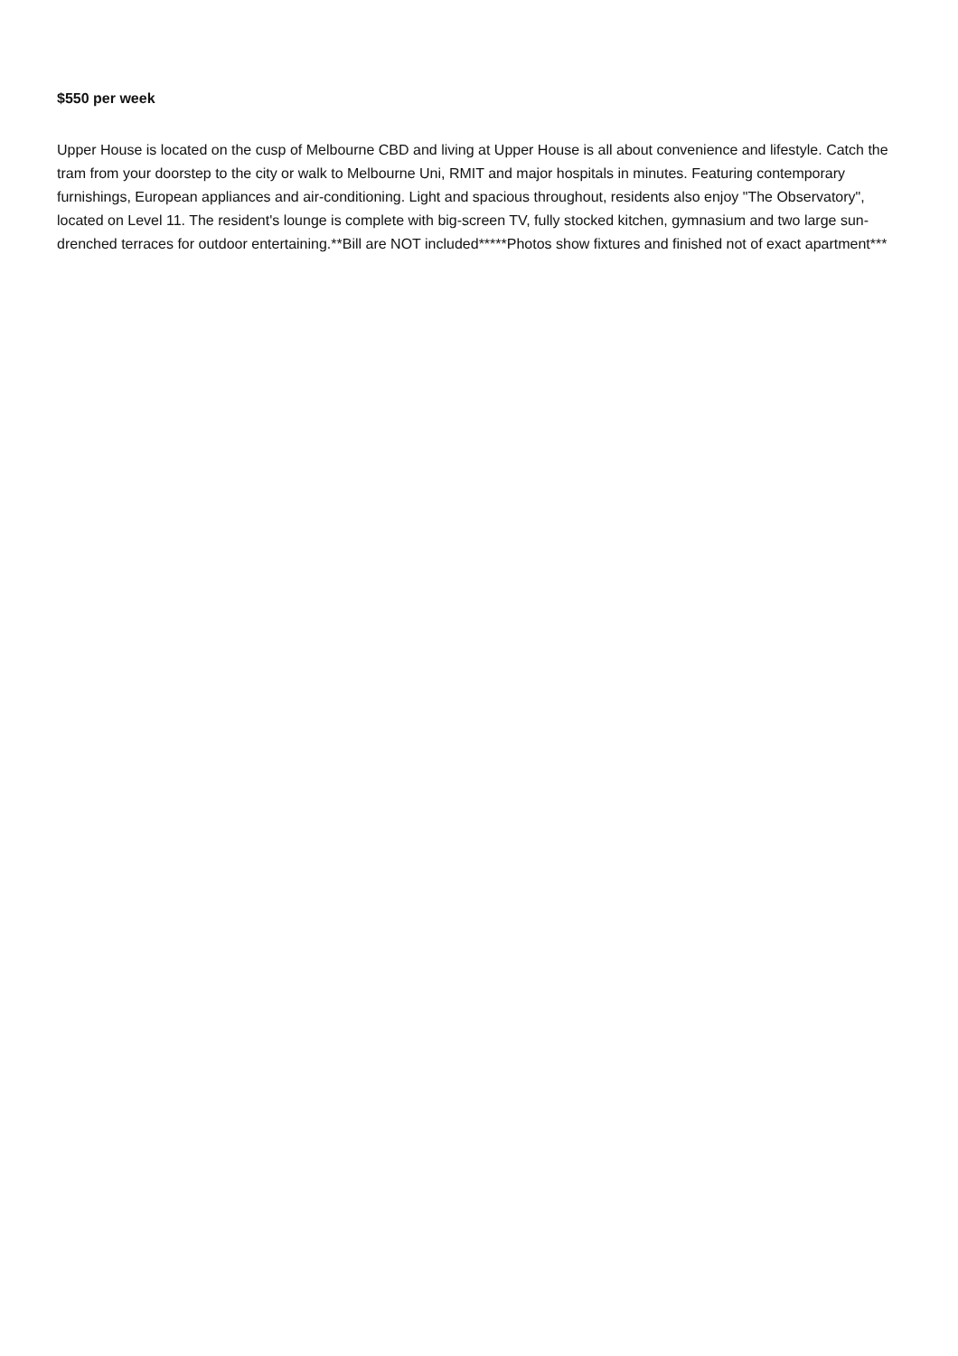$550 per week
Upper House is located on the cusp of Melbourne CBD and living at Upper House is all about convenience and lifestyle. Catch the tram from your doorstep to the city or walk to Melbourne Uni, RMIT and major hospitals in minutes. Featuring contemporary furnishings, European appliances and air-conditioning. Light and spacious throughout, residents also enjoy "The Observatory", located on Level 11. The resident's lounge is complete with big-screen TV, fully stocked kitchen, gymnasium and two large sun-drenched terraces for outdoor entertaining.**Bill are NOT included*****Photos show fixtures and finished not of exact apartment***